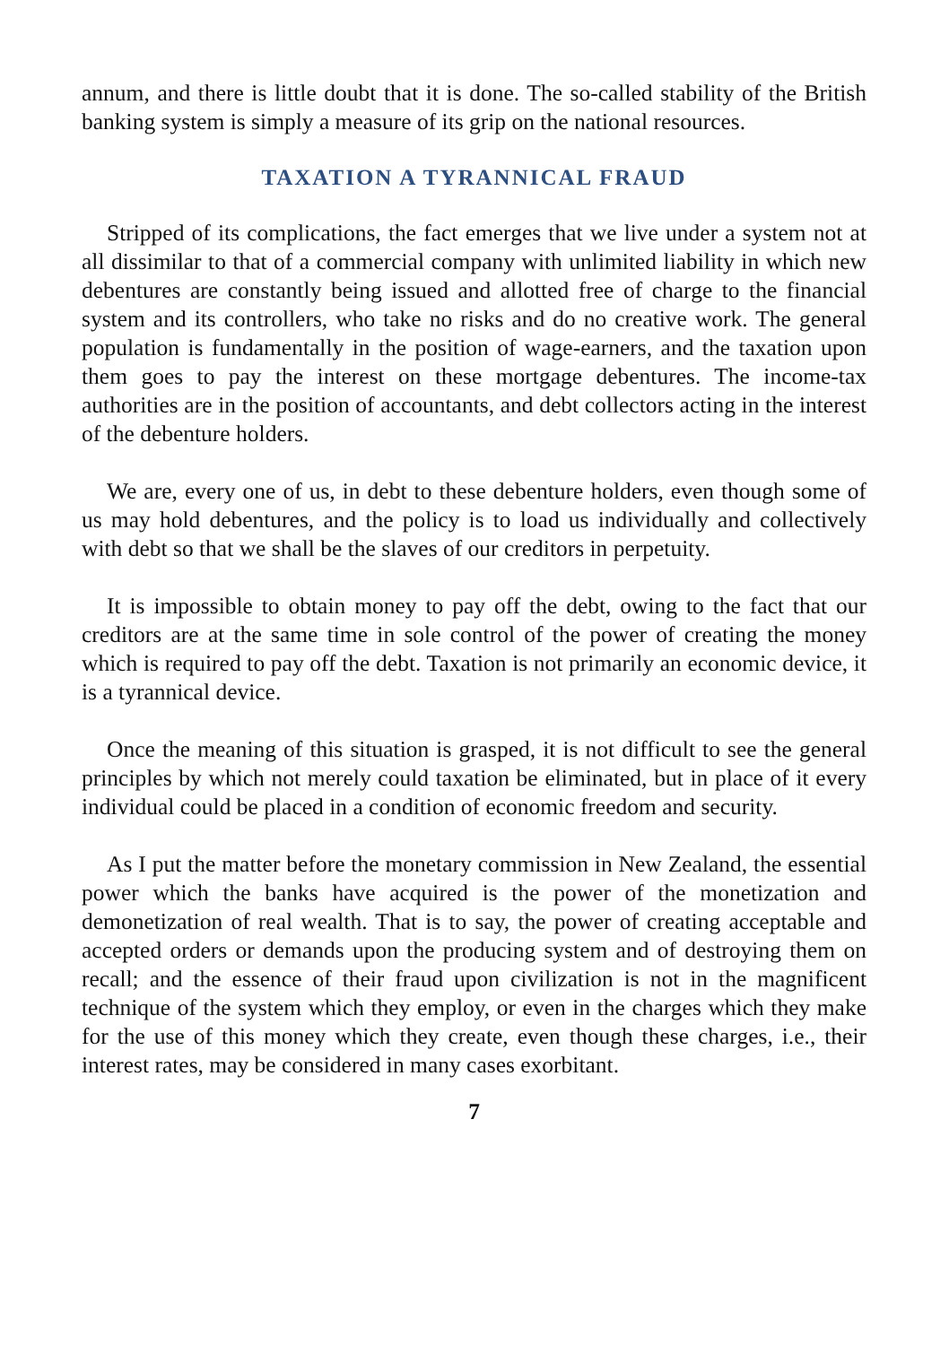annum, and there is little doubt that it is done. The so-called stability of the British banking system is simply a measure of its grip on the national resources.
TAXATION A TYRANNICAL FRAUD
Stripped of its complications, the fact emerges that we live under a system not at all dissimilar to that of a commercial company with unlimited liability in which new debentures are constantly being issued and allotted free of charge to the financial system and its controllers, who take no risks and do no creative work. The general population is fundamentally in the position of wage-earners, and the taxation upon them goes to pay the interest on these mortgage debentures. The income-tax authorities are in the position of accountants, and debt collectors acting in the interest of the debenture holders.
We are, every one of us, in debt to these debenture holders, even though some of us may hold debentures, and the policy is to load us individually and collectively with debt so that we shall be the slaves of our creditors in perpetuity.
It is impossible to obtain money to pay off the debt, owing to the fact that our creditors are at the same time in sole control of the power of creating the money which is required to pay off the debt. Taxation is not primarily an economic device, it is a tyrannical device.
Once the meaning of this situation is grasped, it is not difficult to see the general principles by which not merely could taxation be eliminated, but in place of it every individual could be placed in a condition of economic freedom and security.
As I put the matter before the monetary commission in New Zealand, the essential power which the banks have acquired is the power of the monetization and demonetization of real wealth. That is to say, the power of creating acceptable and accepted orders or demands upon the producing system and of destroying them on recall; and the essence of their fraud upon civilization is not in the magnificent technique of the system which they employ, or even in the charges which they make for the use of this money which they create, even though these charges, i.e., their interest rates, may be considered in many cases exorbitant.
7